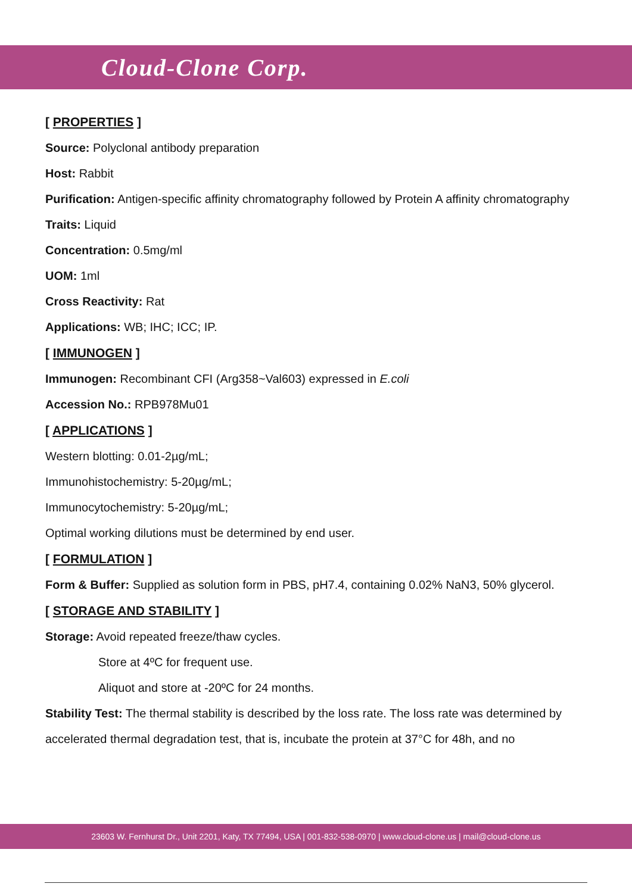Cloud-Clone Corp.
[ PROPERTIES ]
Source: Polyclonal antibody preparation
Host: Rabbit
Purification: Antigen-specific affinity chromatography followed by Protein A affinity chromatography
Traits: Liquid
Concentration: 0.5mg/ml
UOM: 1ml
Cross Reactivity: Rat
Applications: WB; IHC; ICC; IP.
[ IMMUNOGEN ]
Immunogen: Recombinant CFI (Arg358~Val603) expressed in E.coli
Accession No.: RPB978Mu01
[ APPLICATIONS ]
Western blotting: 0.01-2µg/mL;
Immunohistochemistry: 5-20µg/mL;
Immunocytochemistry: 5-20µg/mL;
Optimal working dilutions must be determined by end user.
[ FORMULATION ]
Form & Buffer: Supplied as solution form in PBS, pH7.4, containing 0.02% NaN3, 50% glycerol.
[ STORAGE AND STABILITY ]
Storage: Avoid repeated freeze/thaw cycles.
Store at 4ºC for frequent use.
Aliquot and store at -20ºC for 24 months.
Stability Test: The thermal stability is described by the loss rate. The loss rate was determined by accelerated thermal degradation test, that is, incubate the protein at 37°C for 48h, and no
23603 W. Fernhurst Dr., Unit 2201, Katy, TX 77494, USA | 001-832-538-0970 | www.cloud-clone.us | mail@cloud-clone.us